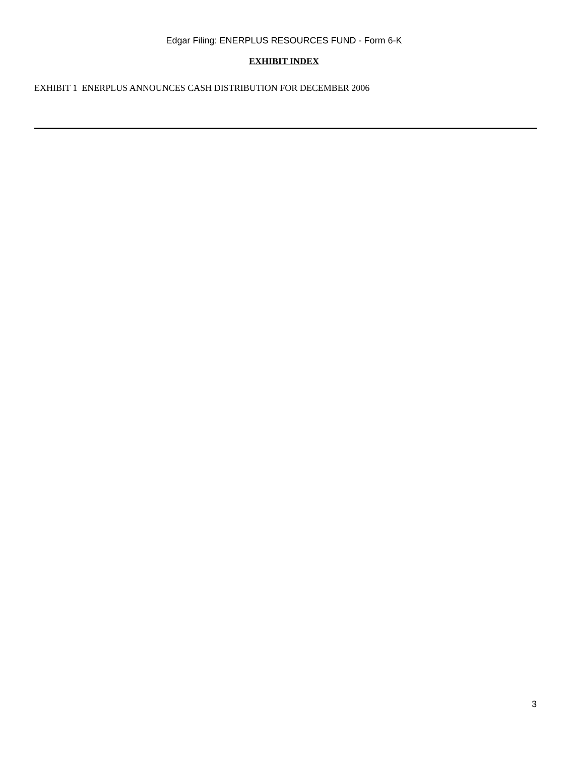Edgar Filing: ENERPLUS RESOURCES FUND - Form 6-K
EXHIBIT INDEX
EXHIBIT 1 ENERPLUS ANNOUNCES CASH DISTRIBUTION FOR DECEMBER 2006
3